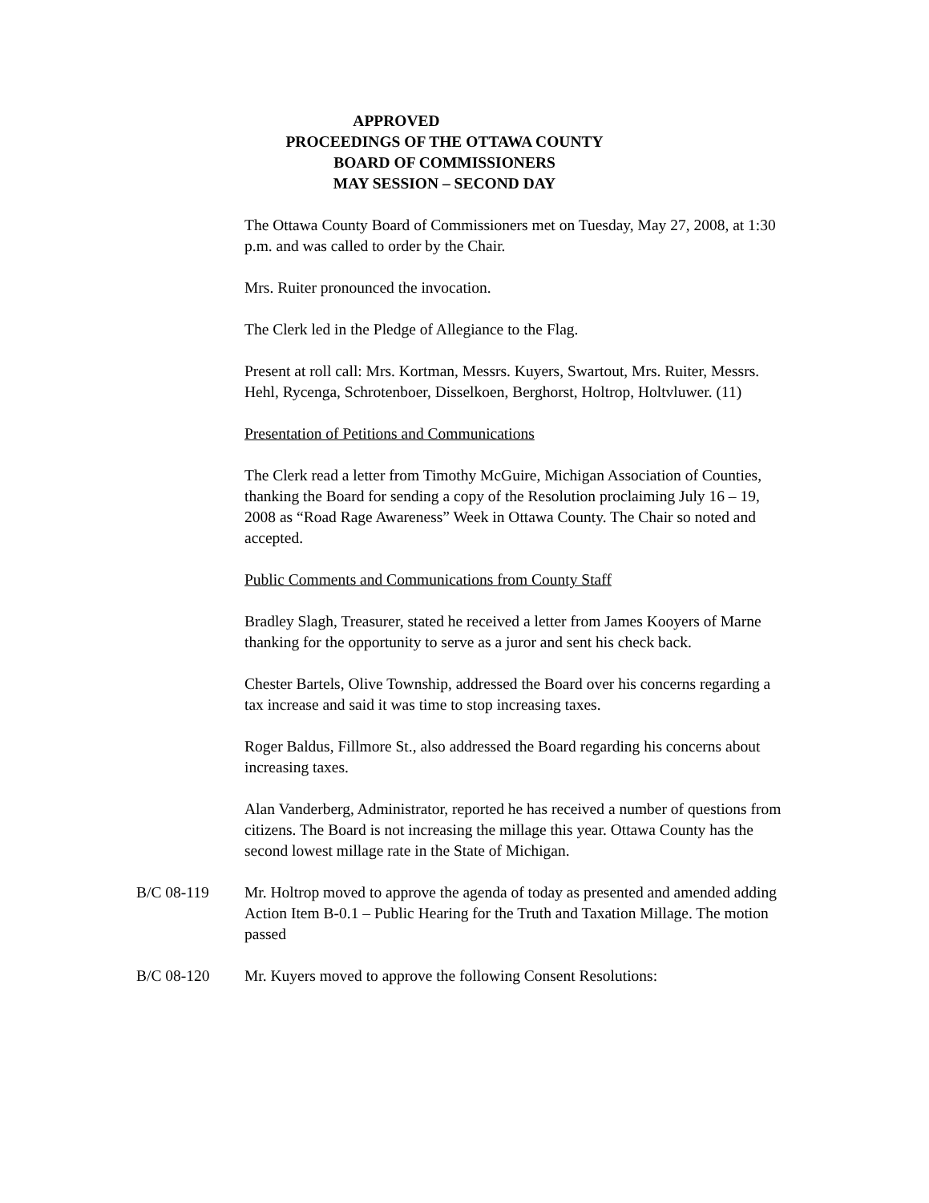APPROVED
PROCEEDINGS OF THE OTTAWA COUNTY
BOARD OF COMMISSIONERS
MAY SESSION – SECOND DAY
The Ottawa County Board of Commissioners met on Tuesday, May 27, 2008, at 1:30 p.m. and was called to order by the Chair.
Mrs. Ruiter pronounced the invocation.
The Clerk led in the Pledge of Allegiance to the Flag.
Present at roll call: Mrs. Kortman, Messrs. Kuyers, Swartout, Mrs. Ruiter, Messrs. Hehl, Rycenga, Schrotenboer, Disselkoen, Berghorst, Holtrop, Holtvluwer. (11)
Presentation of Petitions and Communications
The Clerk read a letter from Timothy McGuire, Michigan Association of Counties, thanking the Board for sending a copy of the Resolution proclaiming July 16 – 19, 2008 as “Road Rage Awareness” Week in Ottawa County. The Chair so noted and accepted.
Public Comments and Communications from County Staff
Bradley Slagh, Treasurer, stated he received a letter from James Kooyers of Marne thanking for the opportunity to serve as a juror and sent his check back.
Chester Bartels, Olive Township, addressed the Board over his concerns regarding a tax increase and said it was time to stop increasing taxes.
Roger Baldus, Fillmore St., also addressed the Board regarding his concerns about increasing taxes.
Alan Vanderberg, Administrator, reported he has received a number of questions from citizens. The Board is not increasing the millage this year. Ottawa County has the second lowest millage rate in the State of Michigan.
B/C 08-119 Mr. Holtrop moved to approve the agenda of today as presented and amended adding Action Item B-0.1 – Public Hearing for the Truth and Taxation Millage. The motion passed
B/C 08-120 Mr. Kuyers moved to approve the following Consent Resolutions: